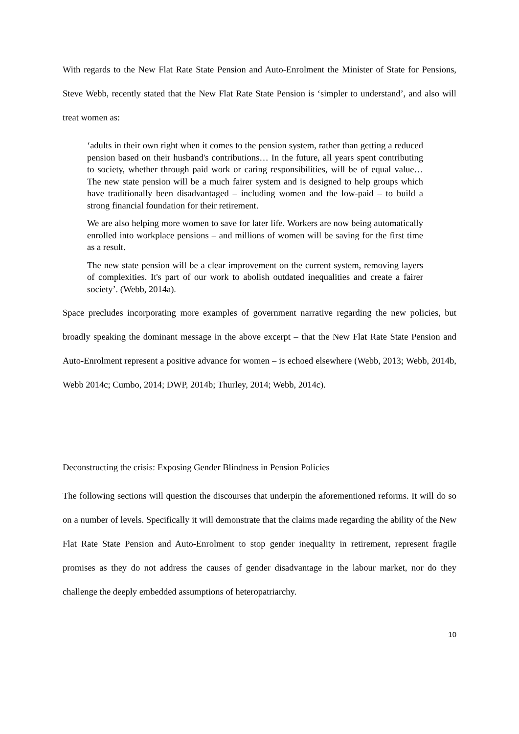With regards to the New Flat Rate State Pension and Auto-Enrolment the Minister of State for Pensions, Steve Webb, recently stated that the New Flat Rate State Pension is ‘simpler to understand’, and also will treat women as:
‘adults in their own right when it comes to the pension system, rather than getting a reduced pension based on their husband's contributions… In the future, all years spent contributing to society, whether through paid work or caring responsibilities, will be of equal value… The new state pension will be a much fairer system and is designed to help groups which have traditionally been disadvantaged – including women and the low-paid – to build a strong financial foundation for their retirement.
We are also helping more women to save for later life. Workers are now being automatically enrolled into workplace pensions – and millions of women will be saving for the first time as a result.
The new state pension will be a clear improvement on the current system, removing layers of complexities. It's part of our work to abolish outdated inequalities and create a fairer society’. (Webb, 2014a).
Space precludes incorporating more examples of government narrative regarding the new policies, but broadly speaking the dominant message in the above excerpt – that the New Flat Rate State Pension and Auto-Enrolment represent a positive advance for women – is echoed elsewhere (Webb, 2013; Webb, 2014b, Webb 2014c; Cumbo, 2014; DWP, 2014b; Thurley, 2014; Webb, 2014c).
Deconstructing the crisis: Exposing Gender Blindness in Pension Policies
The following sections will question the discourses that underpin the aforementioned reforms. It will do so on a number of levels. Specifically it will demonstrate that the claims made regarding the ability of the New Flat Rate State Pension and Auto-Enrolment to stop gender inequality in retirement, represent fragile promises as they do not address the causes of gender disadvantage in the labour market, nor do they challenge the deeply embedded assumptions of heteropatriarchy.
10